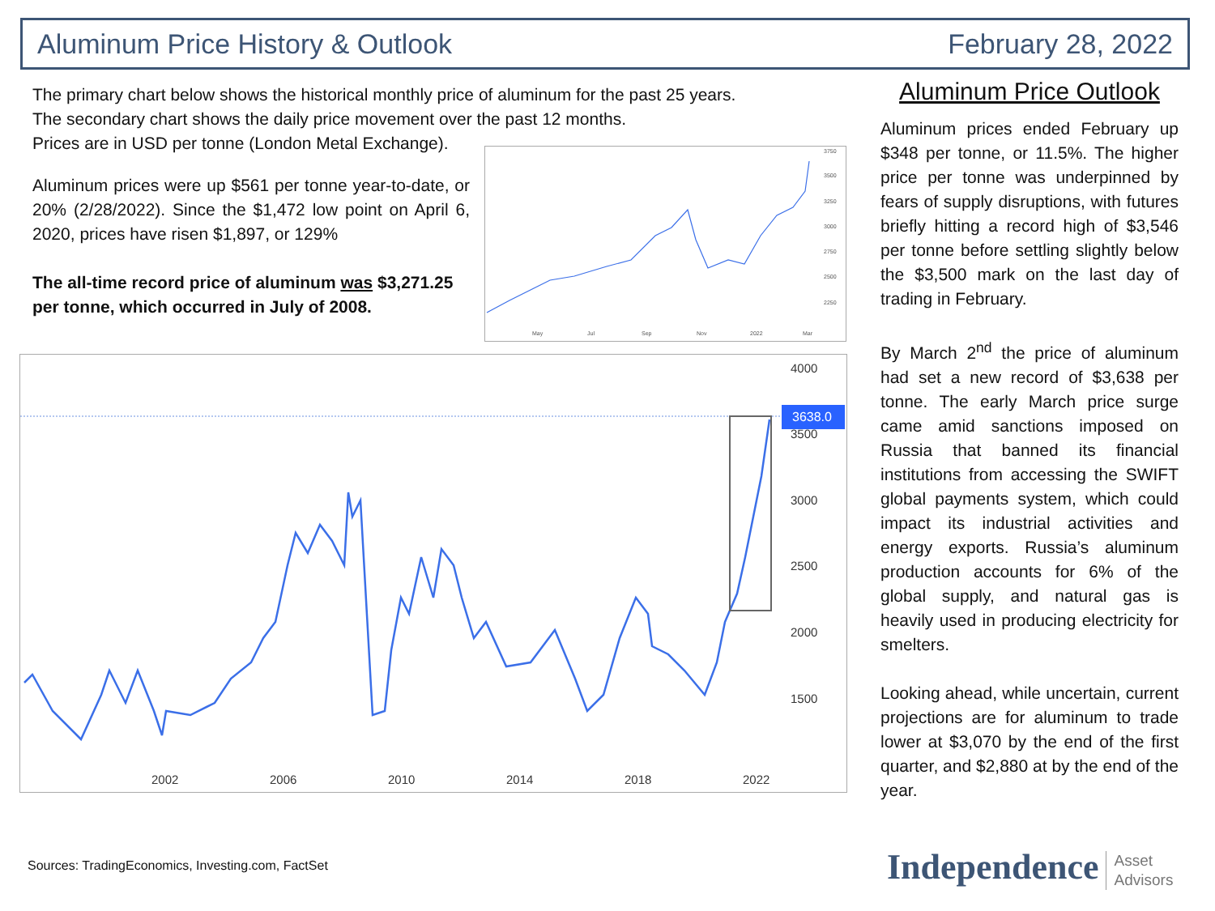Aluminum Price History & Outlook February 28, 2022
The primary chart below shows the historical monthly price of aluminum for the past 25 years.
The secondary chart shows the daily price movement over the past 12 months.
Prices are in USD per tonne (London Metal Exchange).
Aluminum prices were up $561 per tonne year-to-date, or 20% (2/28/2022). Since the $1,472 low point on April 6, 2020, prices have risen $1,897, or 129%
The all-time record price of aluminum was $3,271.25 per tonne, which occurred in July of 2008.
3750
3500
3250
3000
2750
2500
2250
May
Jul
Sep
Nov
2022
Mar
3638.0
4000
3500
3000
2500
2000
1500
2002
2006
2010
2014
2018
2022
Aluminum Price Outlook
Aluminum prices ended February up $348 per tonne, or 11.5%. The higher price per tonne was underpinned by fears of supply disruptions, with futures briefly hitting a record high of $3,546 per tonne before settling slightly below the $3,500 mark on the last day of trading in February.
By March 2<sup>nd</sup> the price of aluminum had set a new record of $3,638 per tonne. The early March price surge came amid sanctions imposed on Russia that banned its financial institutions from accessing the SWIFT global payments system, which could impact its industrial activities and energy exports. Russia’s aluminum production accounts for 6% of the global supply, and natural gas is heavily used in producing electricity for smelters.
Looking ahead, while uncertain, current projections are for aluminum to trade lower at $3,070 by the end of the first quarter, and $2,880 at by the end of the year.
Sources: TradingEconomics, Investing.com, FactSet
Independence Asset
Advisors